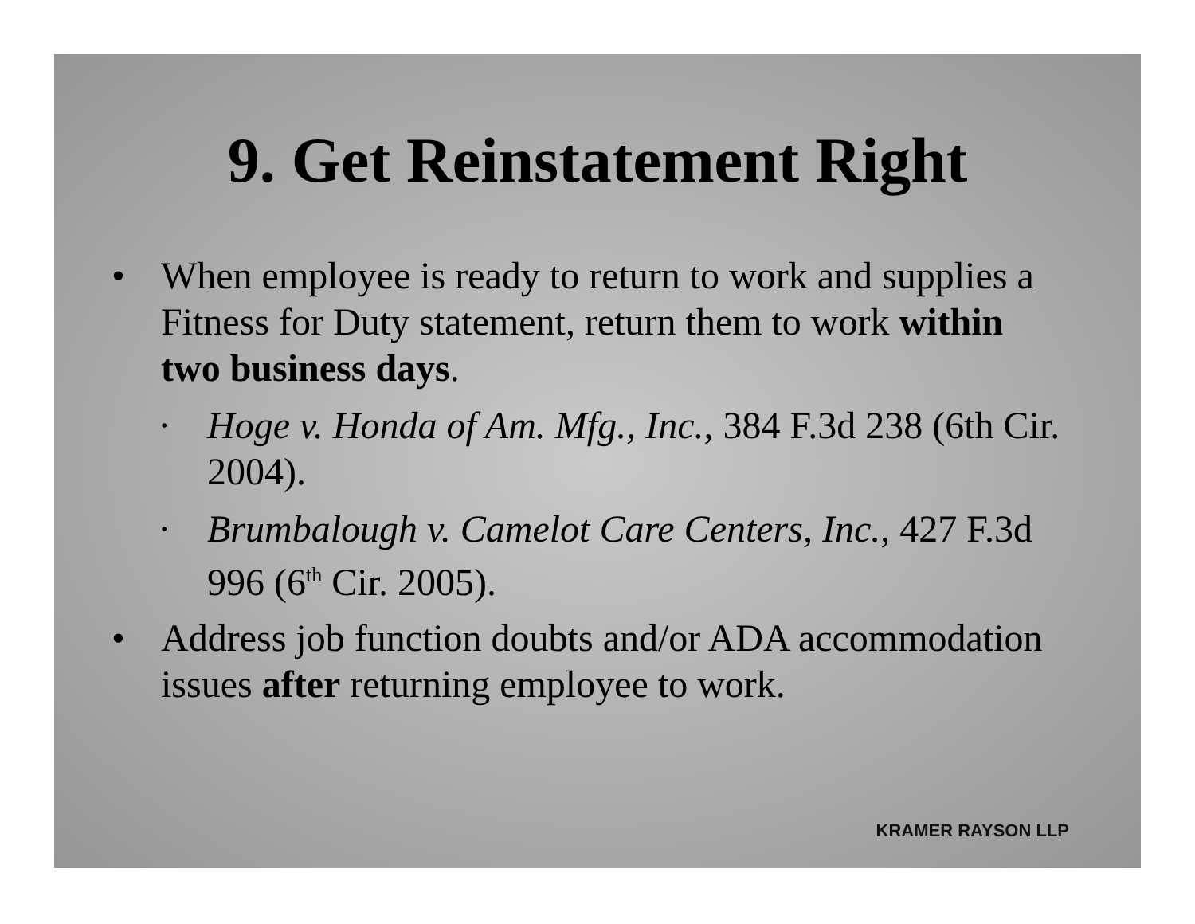9. Get Reinstatement Right
• When employee is ready to return to work and supplies a Fitness for Duty statement, return them to work within two business days.
• Hoge v. Honda of Am. Mfg., Inc., 384 F.3d 238 (6th Cir. 2004).
• Brumbalough v. Camelot Care Centers, Inc., 427 F.3d 996 (6<sup>th</sup> Cir. 2005).
• Address job function doubts and/or ADA accommodation issues after returning employee to work.
KRAMER RAYSON LLP